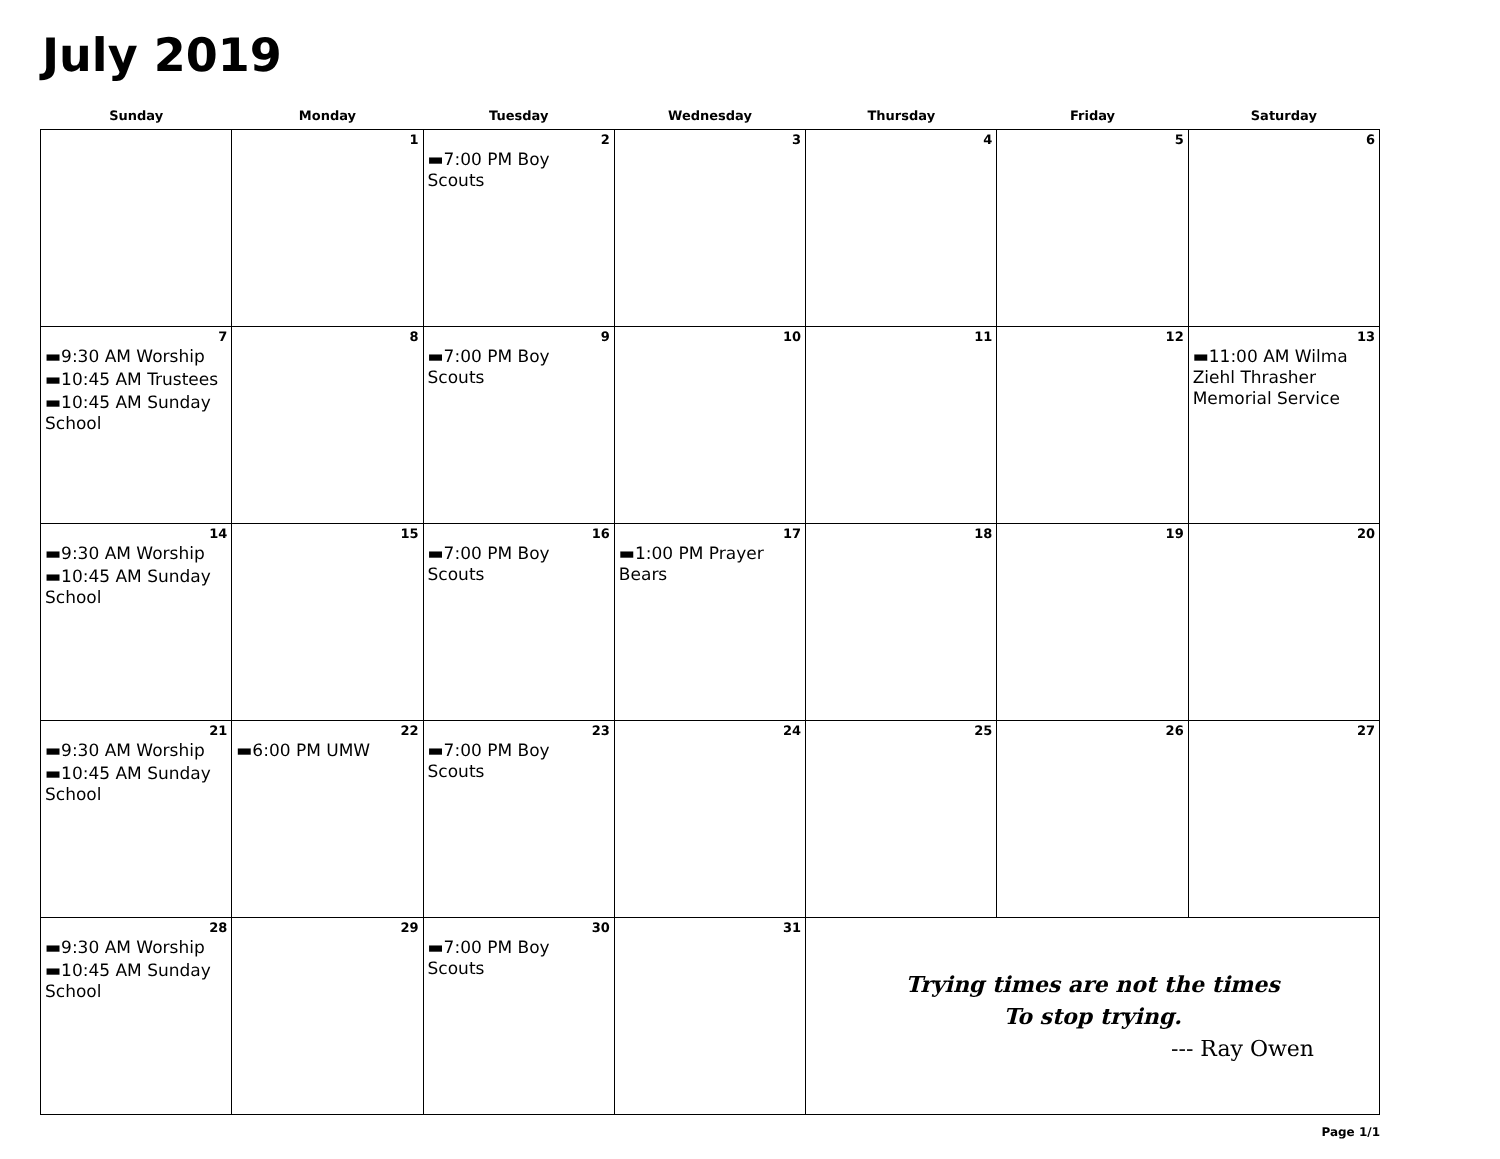July 2019
| Sunday | Monday | Tuesday | Wednesday | Thursday | Friday | Saturday |
| --- | --- | --- | --- | --- | --- | --- |
| | 1 | 2 ▬7:00 PM Boy Scouts | 3 | 4 | 5 | 6 |
| 7 ▬9:30 AM Worship ▬10:45 AM Trustees ▬10:45 AM Sunday School | 8 | 9 ▬7:00 PM Boy Scouts | 10 | 11 | 12 | 13 ▬11:00 AM Wilma Ziehl Thrasher Memorial Service |
| 14 ▬9:30 AM Worship ▬10:45 AM Sunday School | 15 | 16 ▬7:00 PM Boy Scouts | 17 ▬1:00 PM Prayer Bears | 18 | 19 | 20 |
| 21 ▬9:30 AM Worship ▬10:45 AM Sunday School | 22 ▬6:00 PM UMW | 23 ▬7:00 PM Boy Scouts | 24 | 25 | 26 | 27 |
| 28 ▬9:30 AM Worship ▬10:45 AM Sunday School | 29 | 30 ▬7:00 PM Boy Scouts | 31 | Trying times are not the times To stop trying. --- Ray Owen | | |
Page 1/1